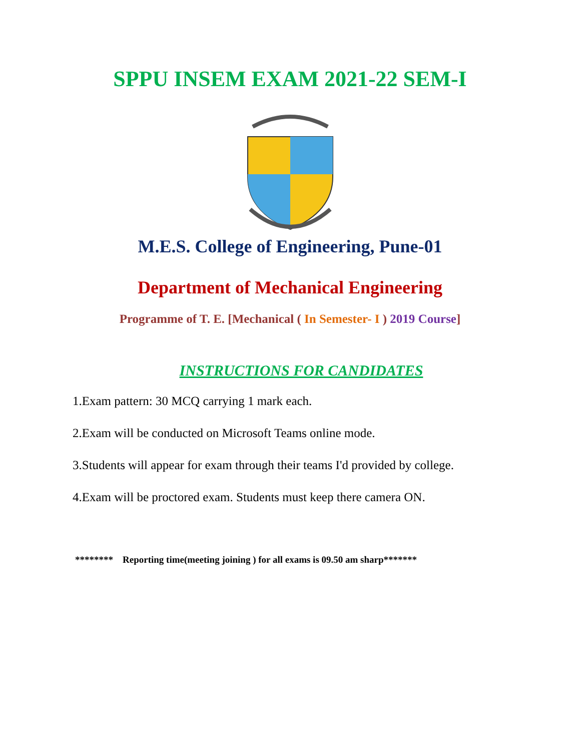SPPU INSEM EXAM 2021-22 SEM-I
M.E.S. College of Engineering, Pune-01
Department of Mechanical Engineering
Programme of T. E. [Mechanical ( In Semester- I ) 2019 Course]
INSTRUCTIONS FOR CANDIDATES
1.Exam pattern: 30 MCQ carrying 1 mark each.
2.Exam will be conducted on Microsoft Teams online mode.
3.Students will appear for exam through their teams I'd provided by college.
4.Exam will be proctored exam. Students must keep there camera ON.
******** Reporting time(meeting joining ) for all exams is 09.50 am sharp*******